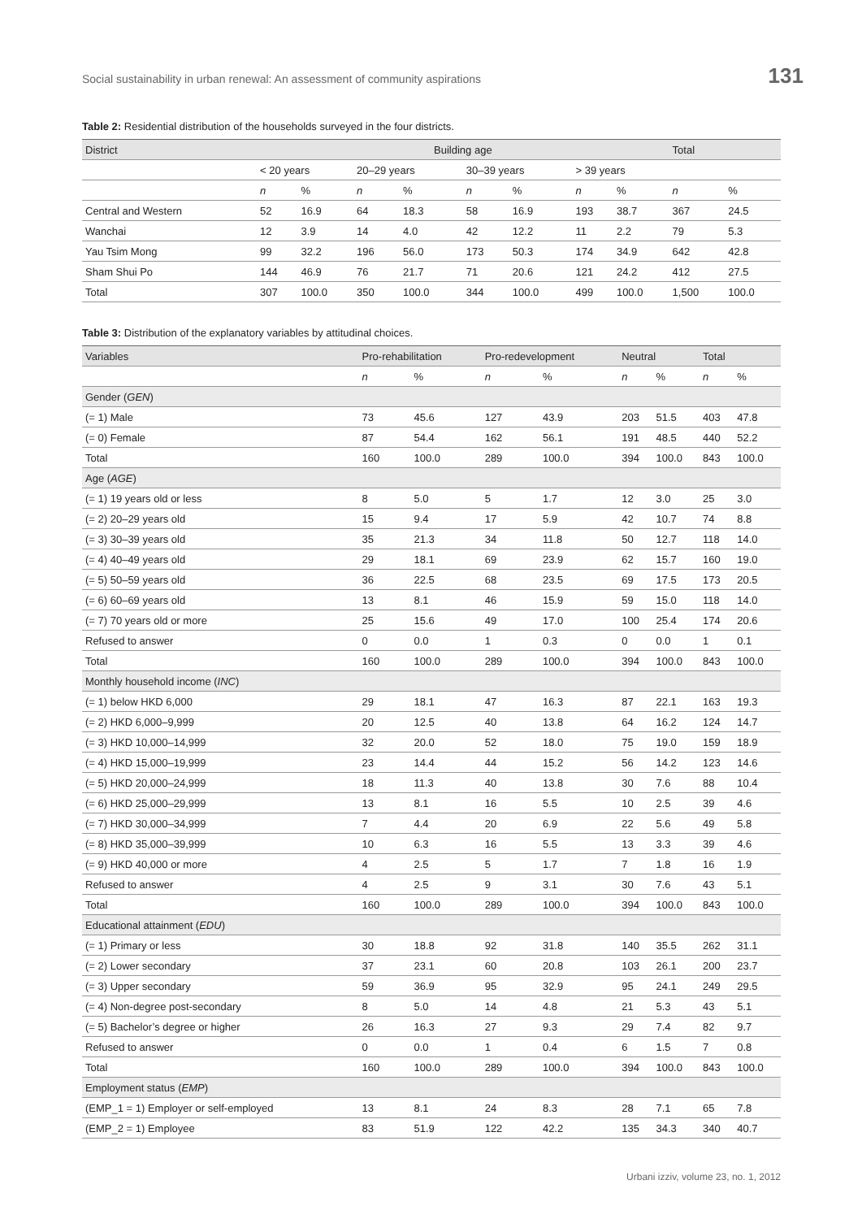Social sustainability in urban renewal: An assessment of community aspirations 131
Table 2: Residential distribution of the households surveyed in the four districts.
| District | Building age | | | | | | | | Total | |
| --- | --- | --- | --- | --- | --- | --- | --- | --- | --- | --- |
| | < 20 years | | 20–29 years | | 30–39 years | | > 39 years | | | |
| | n | % | n | % | n | % | n | % | n | % |
| Central and Western | 52 | 16.9 | 64 | 18.3 | 58 | 16.9 | 193 | 38.7 | 367 | 24.5 |
| Wanchai | 12 | 3.9 | 14 | 4.0 | 42 | 12.2 | 11 | 2.2 | 79 | 5.3 |
| Yau Tsim Mong | 99 | 32.2 | 196 | 56.0 | 173 | 50.3 | 174 | 34.9 | 642 | 42.8 |
| Sham Shui Po | 144 | 46.9 | 76 | 21.7 | 71 | 20.6 | 121 | 24.2 | 412 | 27.5 |
| Total | 307 | 100.0 | 350 | 100.0 | 344 | 100.0 | 499 | 100.0 | 1,500 | 100.0 |
Table 3: Distribution of the explanatory variables by attitudinal choices.
| Variables | Pro-rehabilitation | | Pro-redevelopment | | Neutral | | Total | |
| --- | --- | --- | --- | --- | --- | --- | --- | --- |
| | n | % | n | % | n | % | n | % |
| Gender ( GEN ) | | | | | | | | |
| (= 1) Male | 73 | 45.6 | 127 | 43.9 | 203 | 51.5 | 403 | 47.8 |
| (= 0) Female | 87 | 54.4 | 162 | 56.1 | 191 | 48.5 | 440 | 52.2 |
| Total | 160 | 100.0 | 289 | 100.0 | 394 | 100.0 | 843 | 100.0 |
| Age ( AGE ) | | | | | | | | |
| (= 1) 19 years old or less | 8 | 5.0 | 5 | 1.7 | 12 | 3.0 | 25 | 3.0 |
| (= 2) 20–29 years old | 15 | 9.4 | 17 | 5.9 | 42 | 10.7 | 74 | 8.8 |
| (= 3) 30–39 years old | 35 | 21.3 | 34 | 11.8 | 50 | 12.7 | 118 | 14.0 |
| (= 4) 40–49 years old | 29 | 18.1 | 69 | 23.9 | 62 | 15.7 | 160 | 19.0 |
| (= 5) 50–59 years old | 36 | 22.5 | 68 | 23.5 | 69 | 17.5 | 173 | 20.5 |
| (= 6) 60–69 years old | 13 | 8.1 | 46 | 15.9 | 59 | 15.0 | 118 | 14.0 |
| (= 7) 70 years old or more | 25 | 15.6 | 49 | 17.0 | 100 | 25.4 | 174 | 20.6 |
| Refused to answer | 0 | 0.0 | 1 | 0.3 | 0 | 0.0 | 1 | 0.1 |
| Total | 160 | 100.0 | 289 | 100.0 | 394 | 100.0 | 843 | 100.0 |
| Monthly household income ( INC ) | | | | | | | | |
| (= 1) below HKD 6,000 | 29 | 18.1 | 47 | 16.3 | 87 | 22.1 | 163 | 19.3 |
| (= 2) HKD 6,000–9,999 | 20 | 12.5 | 40 | 13.8 | 64 | 16.2 | 124 | 14.7 |
| (= 3) HKD 10,000–14,999 | 32 | 20.0 | 52 | 18.0 | 75 | 19.0 | 159 | 18.9 |
| (= 4) HKD 15,000–19,999 | 23 | 14.4 | 44 | 15.2 | 56 | 14.2 | 123 | 14.6 |
| (= 5) HKD 20,000–24,999 | 18 | 11.3 | 40 | 13.8 | 30 | 7.6 | 88 | 10.4 |
| (= 6) HKD 25,000–29,999 | 13 | 8.1 | 16 | 5.5 | 10 | 2.5 | 39 | 4.6 |
| (= 7) HKD 30,000–34,999 | 7 | 4.4 | 20 | 6.9 | 22 | 5.6 | 49 | 5.8 |
| (= 8) HKD 35,000–39,999 | 10 | 6.3 | 16 | 5.5 | 13 | 3.3 | 39 | 4.6 |
| (= 9) HKD 40,000 or more | 4 | 2.5 | 5 | 1.7 | 7 | 1.8 | 16 | 1.9 |
| Refused to answer | 4 | 2.5 | 9 | 3.1 | 30 | 7.6 | 43 | 5.1 |
| Total | 160 | 100.0 | 289 | 100.0 | 394 | 100.0 | 843 | 100.0 |
| Educational attainment ( EDU ) | | | | | | | | |
| (= 1) Primary or less | 30 | 18.8 | 92 | 31.8 | 140 | 35.5 | 262 | 31.1 |
| (= 2) Lower secondary | 37 | 23.1 | 60 | 20.8 | 103 | 26.1 | 200 | 23.7 |
| (= 3) Upper secondary | 59 | 36.9 | 95 | 32.9 | 95 | 24.1 | 249 | 29.5 |
| (= 4) Non-degree post-secondary | 8 | 5.0 | 14 | 4.8 | 21 | 5.3 | 43 | 5.1 |
| (= 5) Bachelor’s degree or higher | 26 | 16.3 | 27 | 9.3 | 29 | 7.4 | 82 | 9.7 |
| Refused to answer | 0 | 0.0 | 1 | 0.4 | 6 | 1.5 | 7 | 0.8 |
| Total | 160 | 100.0 | 289 | 100.0 | 394 | 100.0 | 843 | 100.0 |
| Employment status ( EMP ) | | | | | | | | |
| (EMP_1 = 1) Employer or self-employed | 13 | 8.1 | 24 | 8.3 | 28 | 7.1 | 65 | 7.8 |
| (EMP_2 = 1) Employee | 83 | 51.9 | 122 | 42.2 | 135 | 34.3 | 340 | 40.7 |
Urbani izziv, volume 23, no. 1, 2012